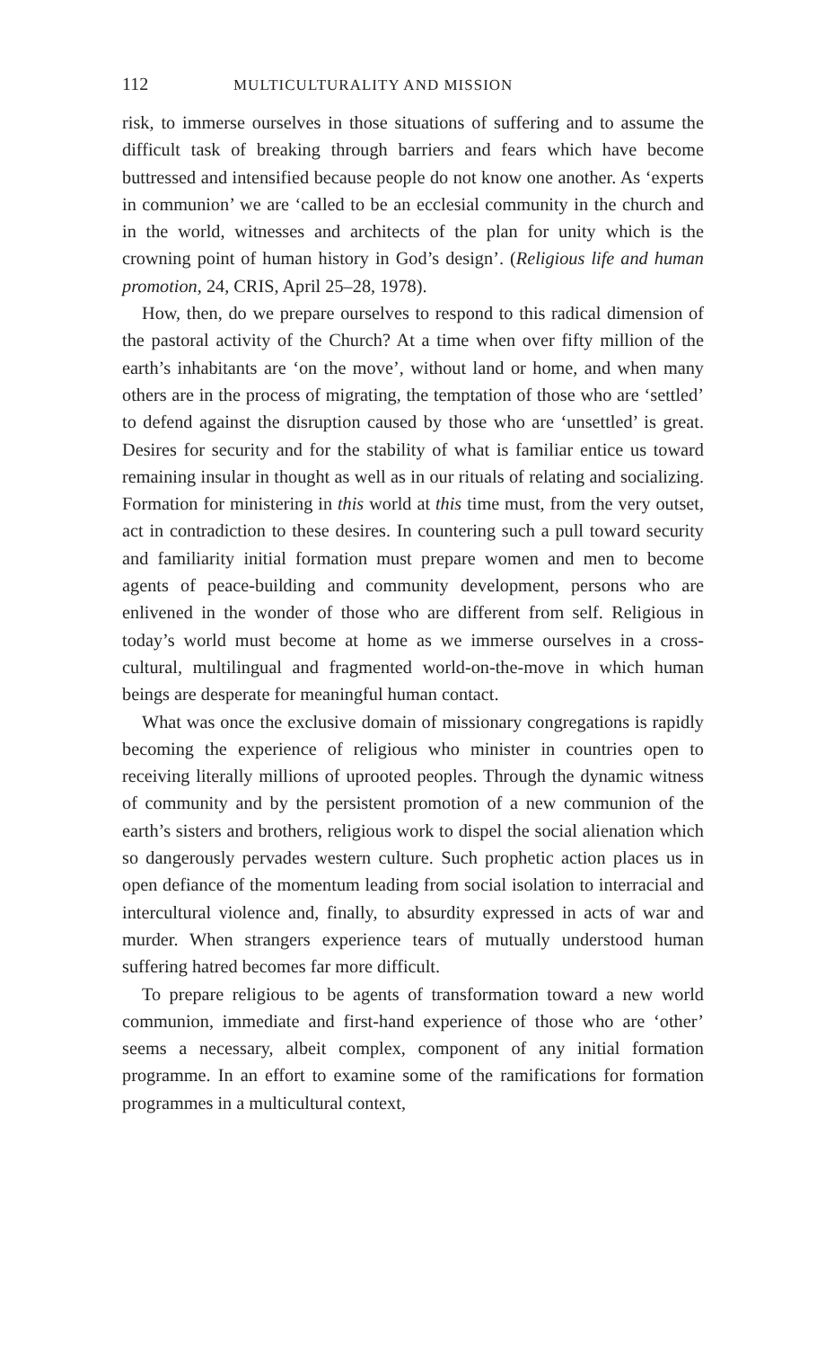112 MULTICULTURALITY AND MISSION
risk, to immerse ourselves in those situations of suffering and to assume the difficult task of breaking through barriers and fears which have become buttressed and intensified because people do not know one another. As ‘experts in communion’ we are ‘called to be an ecclesial community in the church and in the world, witnesses and architects of the plan for unity which is the crowning point of human history in God’s design’. (Religious life and human promotion, 24, CRIS, April 25–28, 1978).
How, then, do we prepare ourselves to respond to this radical dimension of the pastoral activity of the Church? At a time when over fifty million of the earth’s inhabitants are ‘on the move’, without land or home, and when many others are in the process of migrating, the temptation of those who are ‘settled’ to defend against the disruption caused by those who are ‘unsettled’ is great. Desires for security and for the stability of what is familiar entice us toward remaining insular in thought as well as in our rituals of relating and socializing. Formation for ministering in this world at this time must, from the very outset, act in contradiction to these desires. In countering such a pull toward security and familiarity initial formation must prepare women and men to become agents of peace-building and community development, persons who are enlivened in the wonder of those who are different from self. Religious in today’s world must become at home as we immerse ourselves in a cross-cultural, multilingual and fragmented world-on-the-move in which human beings are desperate for meaningful human contact.
What was once the exclusive domain of missionary congregations is rapidly becoming the experience of religious who minister in countries open to receiving literally millions of uprooted peoples. Through the dynamic witness of community and by the persistent promotion of a new communion of the earth’s sisters and brothers, religious work to dispel the social alienation which so dangerously pervades western culture. Such prophetic action places us in open defiance of the momentum leading from social isolation to interracial and intercultural violence and, finally, to absurdity expressed in acts of war and murder. When strangers experience tears of mutually understood human suffering hatred becomes far more difficult.
To prepare religious to be agents of transformation toward a new world communion, immediate and first-hand experience of those who are ‘other’ seems a necessary, albeit complex, component of any initial formation programme. In an effort to examine some of the ramifications for formation programmes in a multicultural context,